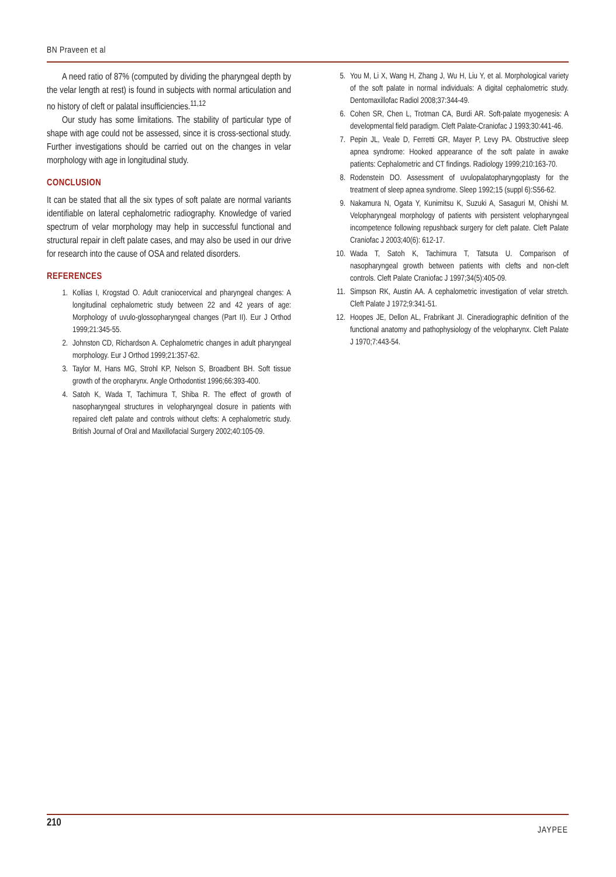BN Praveen et al
A need ratio of 87% (computed by dividing the pharyngeal depth by the velar length at rest) is found in subjects with normal articulation and no history of cleft or palatal insufficiencies.<sup>11,12</sup>
Our study has some limitations. The stability of particular type of shape with age could not be assessed, since it is cross-sectional study. Further investigations should be carried out on the changes in velar morphology with age in longitudinal study.
CONCLUSION
It can be stated that all the six types of soft palate are normal variants identifiable on lateral cephalometric radiography. Knowledge of varied spectrum of velar morphology may help in successful functional and structural repair in cleft palate cases, and may also be used in our drive for research into the cause of OSA and related disorders.
REFERENCES
1. Kollias I, Krogstad O. Adult craniocervical and pharyngeal changes: A longitudinal cephalometric study between 22 and 42 years of age: Morphology of uvulo-glossopharyngeal changes (Part II). Eur J Orthod 1999;21:345-55.
2. Johnston CD, Richardson A. Cephalometric changes in adult pharyngeal morphology. Eur J Orthod 1999;21:357-62.
3. Taylor M, Hans MG, Strohl KP, Nelson S, Broadbent BH. Soft tissue growth of the oropharynx. Angle Orthodontist 1996;66:393-400.
4. Satoh K, Wada T, Tachimura T, Shiba R. The effect of growth of nasopharyngeal structures in velopharyngeal closure in patients with repaired cleft palate and controls without clefts: A cephalometric study. British Journal of Oral and Maxillofacial Surgery 2002;40:105-09.
5. You M, Li X, Wang H, Zhang J, Wu H, Liu Y, et al. Morphological variety of the soft palate in normal individuals: A digital cephalometric study. Dentomaxillofac Radiol 2008;37:344-49.
6. Cohen SR, Chen L, Trotman CA, Burdi AR. Soft-palate myogenesis: A developmental field paradigm. Cleft Palate-Craniofac J 1993;30:441-46.
7. Pepin JL, Veale D, Ferretti GR, Mayer P, Levy PA. Obstructive sleep apnea syndrome: Hooked appearance of the soft palate in awake patients: Cephalometric and CT findings. Radiology 1999;210:163-70.
8. Rodenstein DO. Assessment of uvulopalatopharyngoplasty for the treatment of sleep apnea syndrome. Sleep 1992;15 (suppl 6):S56-62.
9. Nakamura N, Ogata Y, Kunimitsu K, Suzuki A, Sasaguri M, Ohishi M. Velopharyngeal morphology of patients with persistent velopharyngeal incompetence following repushback surgery for cleft palate. Cleft Palate Craniofac J 2003;40(6): 612-17.
10. Wada T, Satoh K, Tachimura T, Tatsuta U. Comparison of nasopharyngeal growth between patients with clefts and non-cleft controls. Cleft Palate Craniofac J 1997;34(5):405-09.
11. Simpson RK, Austin AA. A cephalometric investigation of velar stretch. Cleft Palate J 1972;9:341-51.
12. Hoopes JE, Dellon AL, Frabrikant JI. Cineradiographic definition of the functional anatomy and pathophysiology of the velopharynx. Cleft Palate J 1970;7:443-54.
210
JAYPEE